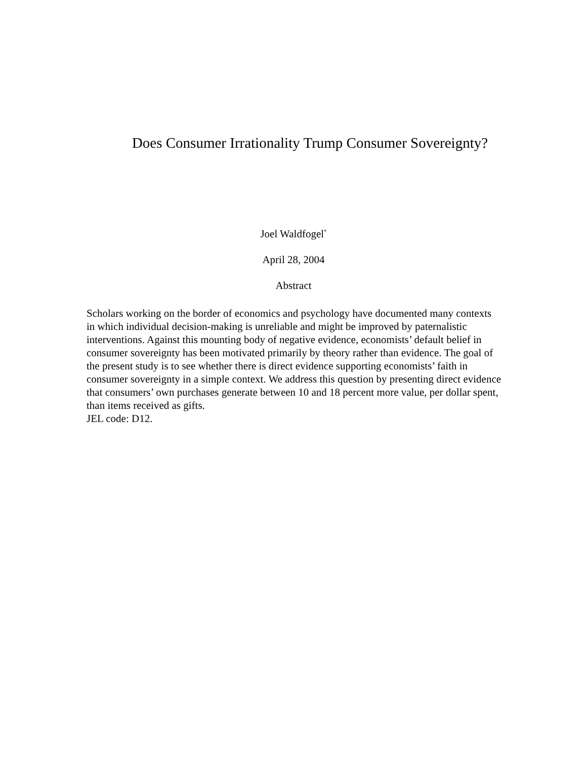Does Consumer Irrationality Trump Consumer Sovereignty?
Joel Waldfogel<sup>*</sup>
April 28, 2004
Abstract
Scholars working on the border of economics and psychology have documented many contexts in which individual decision-making is unreliable and might be improved by paternalistic interventions. Against this mounting body of negative evidence, economists’ default belief in consumer sovereignty has been motivated primarily by theory rather than evidence. The goal of the present study is to see whether there is direct evidence supporting economists’ faith in consumer sovereignty in a simple context. We address this question by presenting direct evidence that consumers’ own purchases generate between 10 and 18 percent more value, per dollar spent, than items received as gifts.
JEL code: D12.